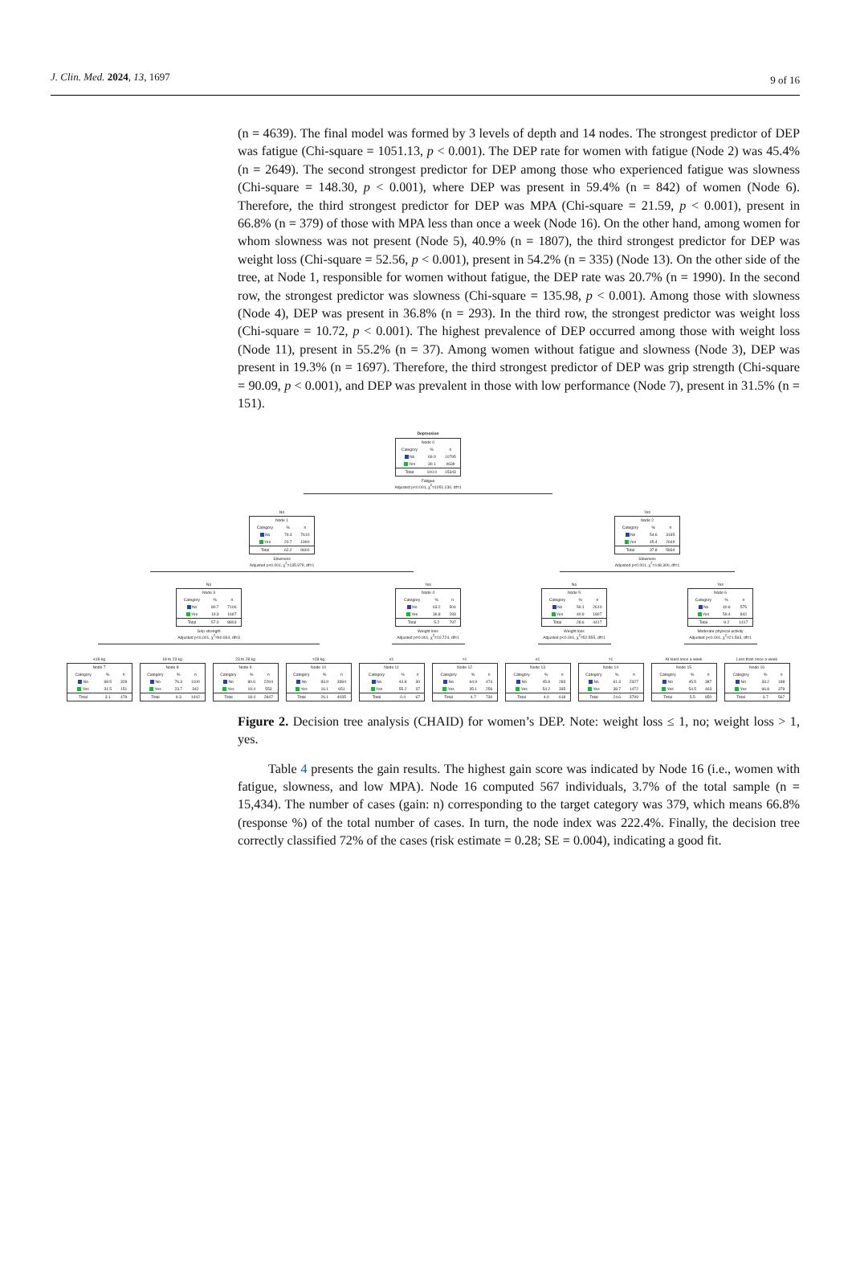J. Clin. Med. 2024, 13, 1697 9 of 16
(n = 4639). The final model was formed by 3 levels of depth and 14 nodes. The strongest predictor of DEP was fatigue (Chi-square = 1051.13, p < 0.001). The DEP rate for women with fatigue (Node 2) was 45.4% (n = 2649). The second strongest predictor for DEP among those who experienced fatigue was slowness (Chi-square = 148.30, p < 0.001), where DEP was present in 59.4% (n = 842) of women (Node 6). Therefore, the third strongest predictor for DEP was MPA (Chi-square = 21.59, p < 0.001), present in 66.8% (n = 379) of those with MPA less than once a week (Node 16). On the other hand, among women for whom slowness was not present (Node 5), 40.9% (n = 1807), the third strongest predictor for DEP was weight loss (Chi-square = 52.56, p < 0.001), present in 54.2% (n = 335) (Node 13). On the other side of the tree, at Node 1, responsible for women without fatigue, the DEP rate was 20.7% (n = 1990). In the second row, the strongest predictor was slowness (Chi-square = 135.98, p < 0.001). Among those with slowness (Node 4), DEP was present in 36.8% (n = 293). In the third row, the strongest predictor was weight loss (Chi-square = 10.72, p < 0.001). The highest prevalence of DEP occurred among those with weight loss (Node 11), present in 55.2% (n = 37). Among women without fatigue and slowness (Node 3), DEP was present in 19.3% (n = 1697). Therefore, the third strongest predictor of DEP was grip strength (Chi-square = 90.09, p < 0.001), and DEP was prevalent in those with low performance (Node 7), present in 31.5% (n = 151).
Depression
| Node 0 | | |
| Category | % | n |
| No | 69.9 | 10795 |
| Yes | 30.1 | 4639 |
| Total | 100.0 | 15343 |
Fatigue
Adjusted p<0.001, χ<sup>2</sup>=1051.130, df=1
No
| Node 1 | | |
| Category | % | n |
| No | 79.3 | 7610 |
| Yes | 20.7 | 1990 |
| Total | 62.2 | 9600 |
Slowness
Adjusted p<0.001, χ<sup>2</sup>=135.979, df=1
Yes
| Node 2 | | |
| Category | % | n |
| No | 54.6 | 3185 |
| Yes | 45.4 | 2649 |
| Total | 37.8 | 5834 |
Slowness
Adjusted p<0.001, χ<sup>2</sup>=148.300, df=1
No
| Node 3 | | |
| Category | % | n |
| No | 80.7 | 7106 |
| Yes | 19.3 | 1697 |
| Total | 57.0 | 8803 |
Grip strength
Adjusted p<0.001, χ<sup>2</sup>=90.094, df=3
Yes
| Node 4 | | |
| Category | % | n |
| No | 63.2 | 504 |
| Yes | 36.8 | 293 |
| Total | 5.2 | 797 |
Weight loss
Adjusted p=0.001, χ<sup>2</sup>=10.724, df=1
No
| Node 5 | | |
| Category | % | n |
| No | 59.1 | 2610 |
| Yes | 40.9 | 1807 |
| Total | 28.6 | 4417 |
Weight loss
Adjusted p<0.001, χ<sup>2</sup>=52.555, df=1
Yes
| Node 6 | | |
| Category | % | n |
| No | 40.6 | 575 |
| Yes | 59.4 | 842 |
| Total | 9.2 | 1417 |
Moderate physical activity
Adjusted p<0.001, χ<sup>2</sup>=21.593, df=1
≤18 kg
| Node 7 | | |
| Category | % | n |
| No | 68.5 | 328 |
| Yes | 31.5 | 151 |
| Total | 3.1 | 479 |
18 to 23 kg
| Node 8 | | |
| Category | % | n |
| No | 76.3 | 1100 |
| Yes | 23.7 | 342 |
| Total | 9.3 | 1442 |
23 to 28 kg
| Node 9 | | |
| Category | % | n |
| No | 80.6 | 2294 |
| Yes | 19.4 | 553 |
| Total | 18.4 | 2847 |
>28 kg
| Node 10 | | |
| Category | % | n |
| No | 83.9 | 3384 |
| Yes | 16.1 | 651 |
| Total | 26.1 | 4035 |
≤1
| Node 11 | | |
| Category | % | n |
| No | 44.8 | 30 |
| Yes | 55.2 | 37 |
| Total | 0.4 | 67 |
>1
| Node 12 | | |
| Category | % | n |
| No | 64.9 | 474 |
| Yes | 35.1 | 256 |
| Total | 4.7 | 730 |
≤1
| Node 13 | | |
| Category | % | n |
| No | 45.8 | 283 |
| Yes | 54.2 | 335 |
| Total | 4.0 | 618 |
>1
| Node 14 | | |
| Category | % | n |
| No | 61.3 | 2327 |
| Yes | 38.7 | 1472 |
| Total | 24.6 | 3799 |
At least once a week
| Node 15 | | |
| Category | % | n |
| No | 45.5 | 387 |
| Yes | 54.5 | 463 |
| Total | 5.5 | 850 |
Less than once a week
| Node 16 | | |
| Category | % | n |
| No | 33.2 | 188 |
| Yes | 66.8 | 379 |
| Total | 3.7 | 567 |
Figure 2. Decision tree analysis (CHAID) for women’s DEP. Note: weight loss ≤ 1, no; weight loss > 1, yes.
Table 4 presents the gain results. The highest gain score was indicated by Node 16 (i.e., women with fatigue, slowness, and low MPA). Node 16 computed 567 individuals, 3.7% of the total sample (n = 15,434). The number of cases (gain: n) corresponding to the target category was 379, which means 66.8% (response %) of the total number of cases. In turn, the node index was 222.4%. Finally, the decision tree correctly classified 72% of the cases (risk estimate = 0.28; SE = 0.004), indicating a good fit.